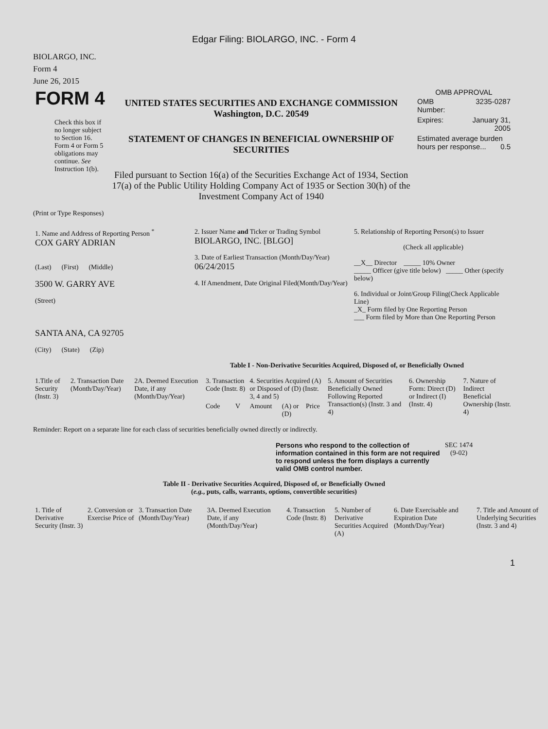Edgar Filing: BIOLARGO, INC. - Form 4
BIOLARGO, INC.
Form 4
June 26, 2015
| FORM 4 Check this box if no longer subject to Section 16. Form 4 or Form 5 obligations may continue. See Instruction 1(b). | UNITED STATES SECURITIES AND EXCHANGE COMMISSION Washington, D.C. 20549 STATEMENT OF CHANGES IN BENEFICIAL OWNERSHIP OF SECURITIES Filed pursuant to Section 16(a) of the Securities Exchange Act of 1934, Section 17(a) of the Public Utility Holding Company Act of 1935 or Section 30(h) of the Investment Company Act of 1940 | OMB APPROVAL / OMB Number: / 3235-0287 / / Expires: / January 31, 2005 / / Estimated average burden hours per response... 0.5 / / |
(Print or Type Responses)
| 1. Name and Address of Reporting Person <sup>*</sup> COX GARY ADRIAN (Last) (First) (Middle) 3500 W. GARRY AVE (Street) SANTA ANA, CA 92705 (City) (State) (Zip) | 2. Issuer Name and Ticker or Trading Symbol BIOLARGO, INC. [BLGO] 3. Date of Earliest Transaction (Month/Day/Year) 06/24/2015 4. If Amendment, Date Original Filed(Month/Day/Year) | 5. Relationship of Reporting Person(s) to Issuer (Check all applicable) __X__ Director _____ 10% Owner _____ Officer (give title below) _____ Other (specify below) 6. Individual or Joint/Group Filing(Check Applicable Line) _X_ Form filed by One Reporting Person ___ Form filed by More than One Reporting Person |
Table I - Non-Derivative Securities Acquired, Disposed of, or Beneficially Owned
| 1.Title of Security (Instr. 3) | 2. Transaction Date (Month/Day/Year) | 2A. Deemed Execution Date, if any (Month/Day/Year) | 3. Transaction Code (Instr. 8) | | 4. Securities Acquired (A) or Disposed of (D) (Instr. 3, 4 and 5) | | | 5. Amount of Securities Beneficially Owned Following Reported Transaction(s) (Instr. 3 and 4) | 6. Ownership Form: Direct (D) or Indirect (I) (Instr. 4) | 7. Nature of Indirect Beneficial Ownership (Instr. 4) |
| --- | --- | --- | --- | --- | --- | --- | --- | --- | --- | --- |
| | | | Code | V | Amount | (A) or (D) | Price | | | |
Reminder: Report on a separate line for each class of securities beneficially owned directly or indirectly.
| Persons who respond to the collection of information contained in this form are not required to respond unless the form displays a currently valid OMB control number. | SEC 1474 (9-02) |
Table II - Derivative Securities Acquired, Disposed of, or Beneficially Owned
(e.g., puts, calls, warrants, options, convertible securities)
| 1. Title of Derivative Security (Instr. 3) | 2. Conversion or Exercise Price of | 3. Transaction Date (Month/Day/Year) | 3A. Deemed Execution Date, if any (Month/Day/Year) | 4. Transaction Code (Instr. 8) | 5. Number of Derivative Securities Acquired (A) | 6. Date Exercisable and Expiration Date (Month/Day/Year) | 7. Title and Amount of Underlying Securities (Instr. 3 and 4) |
| --- | --- | --- | --- | --- | --- | --- | --- |
1